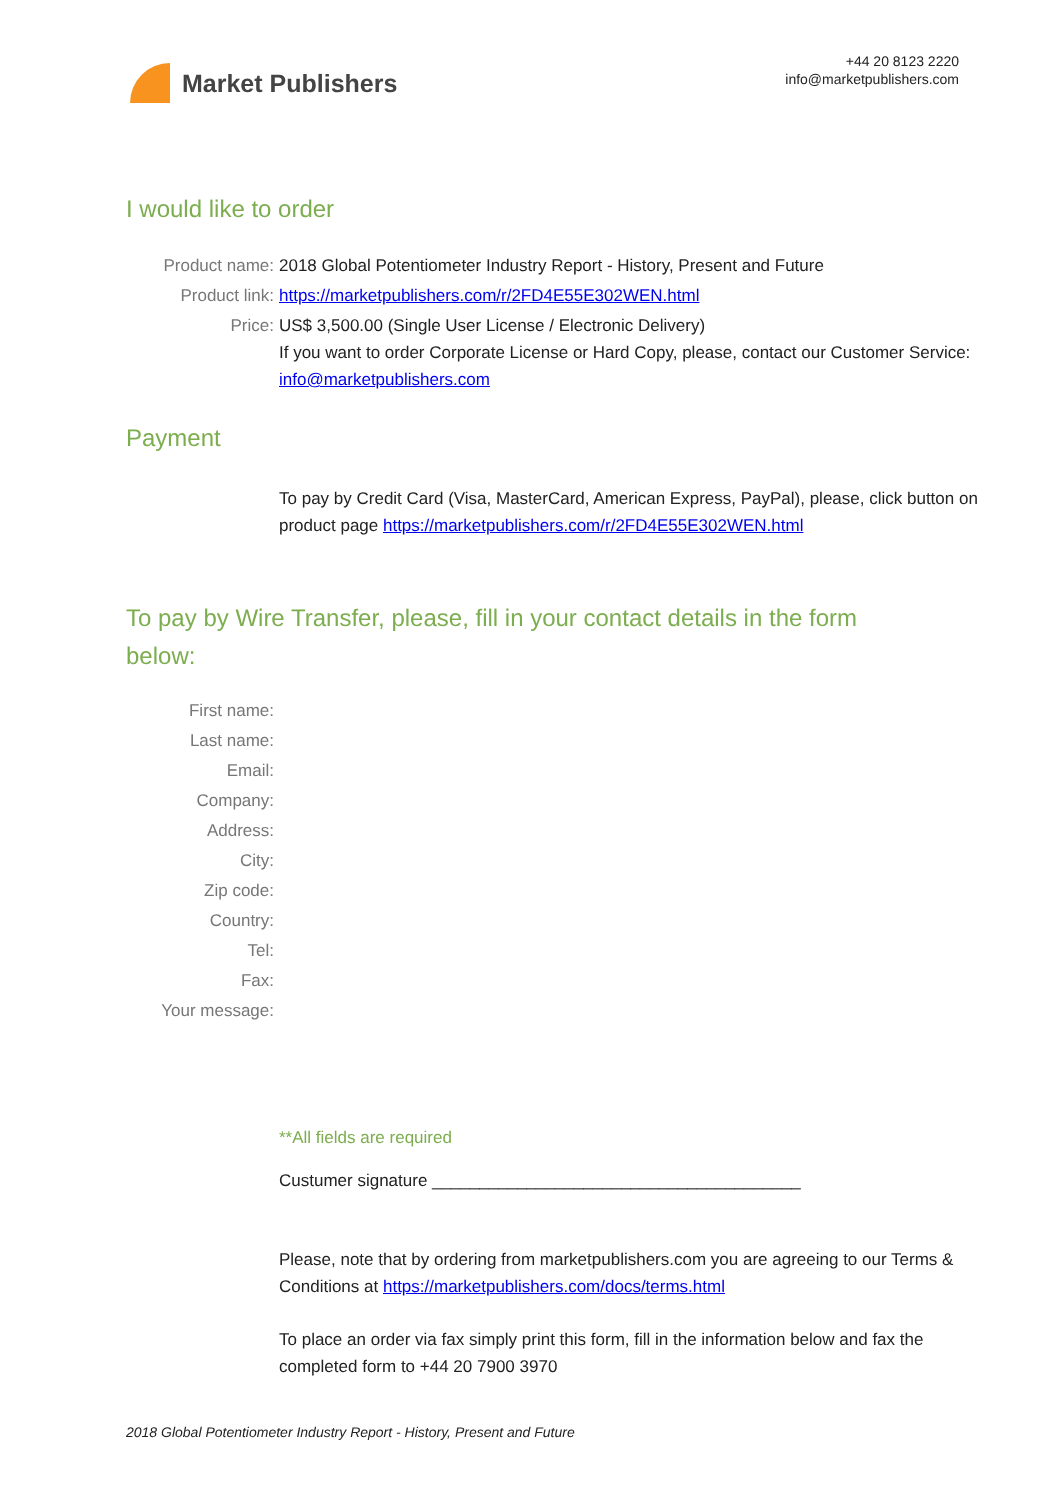Market Publishers
+44 20 8123 2220
info@marketpublishers.com
I would like to order
Product name: 2018 Global Potentiometer Industry Report - History, Present and Future
Product link: https://marketpublishers.com/r/2FD4E55E302WEN.html
Price: US$ 3,500.00 (Single User License / Electronic Delivery)
If you want to order Corporate License or Hard Copy, please, contact our Customer Service:
info@marketpublishers.com
Payment
To pay by Credit Card (Visa, MasterCard, American Express, PayPal), please, click button on product page https://marketpublishers.com/r/2FD4E55E302WEN.html
To pay by Wire Transfer, please, fill in your contact details in the form below:
First name:
Last name:
Email:
Company:
Address:
City:
Zip code:
Country:
Tel:
Fax:
Your message:
**All fields are required
Custumer signature _______________________________________
Please, note that by ordering from marketpublishers.com you are agreeing to our Terms & Conditions at https://marketpublishers.com/docs/terms.html
To place an order via fax simply print this form, fill in the information below and fax the completed form to +44 20 7900 3970
2018 Global Potentiometer Industry Report - History, Present and Future